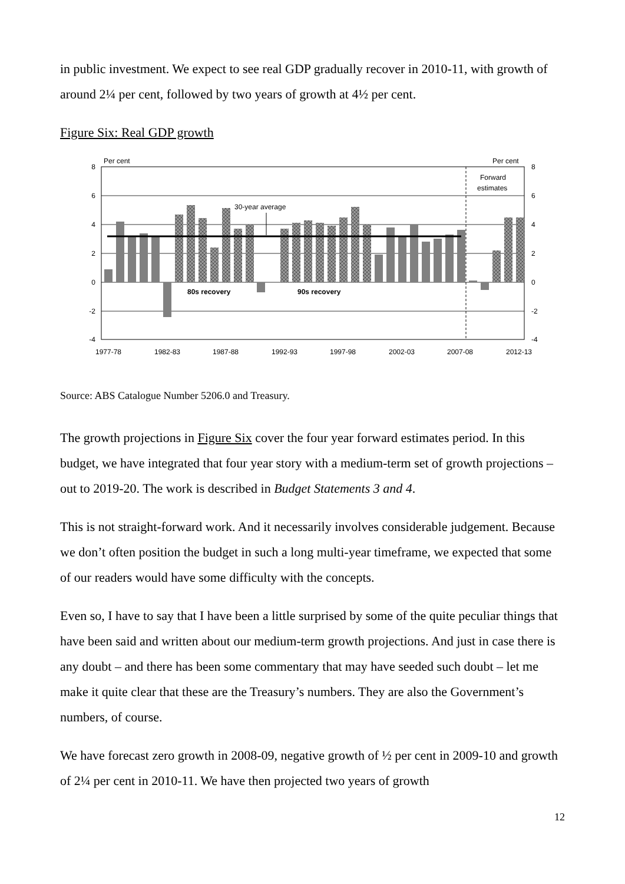in public investment. We expect to see real GDP gradually recover in 2010-11, with growth of around 2¼ per cent, followed by two years of growth at 4½ per cent.
Figure Six: Real GDP growth
30-year average
80s recovery
90s recovery
Per cent
Per cent
Forward
estimates
8
6
4
2
0
-2
-4
8
6
4
2
0
-2
-4
1977-78
1982-83
1987-88
1992-93
1997-98
2002-03
2007-08
2012-13
Source: ABS Catalogue Number 5206.0 and Treasury.
The growth projections in Figure Six cover the four year forward estimates period. In this budget, we have integrated that four year story with a medium-term set of growth projections – out to 2019-20. The work is described in Budget Statements 3 and 4.
This is not straight-forward work. And it necessarily involves considerable judgement. Because we don’t often position the budget in such a long multi-year timeframe, we expected that some of our readers would have some difficulty with the concepts.
Even so, I have to say that I have been a little surprised by some of the quite peculiar things that have been said and written about our medium-term growth projections. And just in case there is any doubt – and there has been some commentary that may have seeded such doubt – let me make it quite clear that these are the Treasury’s numbers. They are also the Government’s numbers, of course.
We have forecast zero growth in 2008-09, negative growth of ½ per cent in 2009-10 and growth of 2¼ per cent in 2010-11. We have then projected two years of growth
12